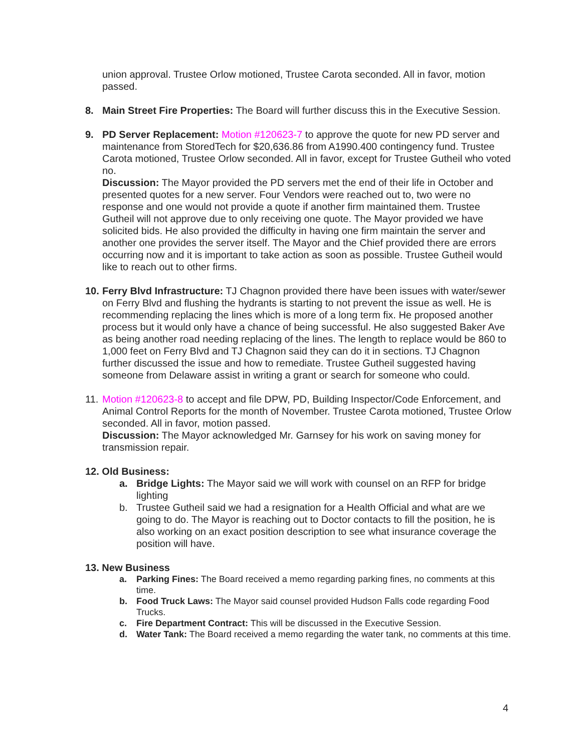union approval. Trustee Orlow motioned, Trustee Carota seconded. All in favor, motion passed.
8. Main Street Fire Properties: The Board will further discuss this in the Executive Session.
9. PD Server Replacement: Motion #120623-7 to approve the quote for new PD server and maintenance from StoredTech for $20,636.86 from A1990.400 contingency fund. Trustee Carota motioned, Trustee Orlow seconded. All in favor, except for Trustee Gutheil who voted no.
Discussion: The Mayor provided the PD servers met the end of their life in October and presented quotes for a new server. Four Vendors were reached out to, two were no response and one would not provide a quote if another firm maintained them. Trustee Gutheil will not approve due to only receiving one quote. The Mayor provided we have solicited bids. He also provided the difficulty in having one firm maintain the server and another one provides the server itself. The Mayor and the Chief provided there are errors occurring now and it is important to take action as soon as possible. Trustee Gutheil would like to reach out to other firms.
10.
Ferry Blvd Infrastructure: TJ Chagnon provided there have been issues with water/sewer on Ferry Blvd and flushing the hydrants is starting to not prevent the issue as well. He is recommending replacing the lines which is more of a long term fix. He proposed another process but it would only have a chance of being successful. He also suggested Baker Ave as being another road needing replacing of the lines. The length to replace would be 860 to 1,000 feet on Ferry Blvd and TJ Chagnon said they can do it in sections. TJ Chagnon further discussed the issue and how to remediate. Trustee Gutheil suggested having someone from Delaware assist in writing a grant or search for someone who could.
11.
Motion #120623-8 to accept and file DPW, PD, Building Inspector/Code Enforcement, and Animal Control Reports for the month of November. Trustee Carota motioned, Trustee Orlow seconded. All in favor, motion passed.
Discussion: The Mayor acknowledged Mr. Garnsey for his work on saving money for transmission repair.
12. Old Business:
a. Bridge Lights: The Mayor said we will work with counsel on an RFP for bridge lighting
b. Trustee Gutheil said we had a resignation for a Health Official and what are we going to do. The Mayor is reaching out to Doctor contacts to fill the position, he is also working on an exact position description to see what insurance coverage the position will have.
13. New Business
a. Parking Fines: The Board received a memo regarding parking fines, no comments at this time.
b. Food Truck Laws: The Mayor said counsel provided Hudson Falls code regarding Food Trucks.
c. Fire Department Contract: This will be discussed in the Executive Session.
d. Water Tank: The Board received a memo regarding the water tank, no comments at this time.
4